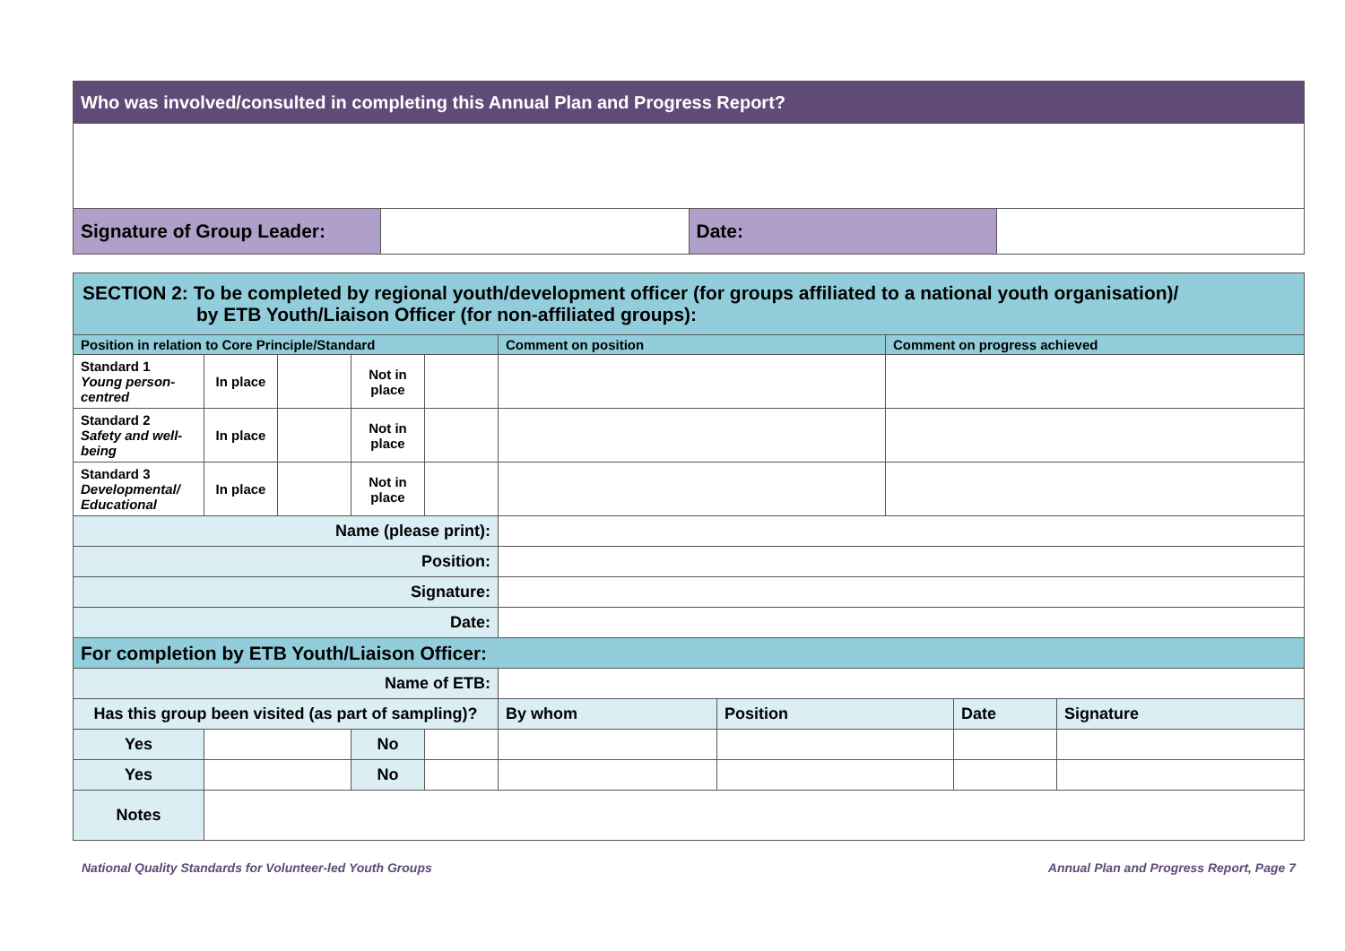| Who was involved/consulted in completing this Annual Plan and Progress Report? | | | |
| Signature of Group Leader: | | Date: | |
| SECTION 2: To be completed by regional youth/development officer (for groups affiliated to a national youth organisation)/ by ETB Youth/Liaison Officer (for non-affiliated groups): | | | | | | | | | |
| Position in relation to Core Principle/Standard | | | | | Comment on position | | Comment on progress achieved | | |
| Standard 1 Young person-centred | In place | | Not in place | | | | | | |
| Standard 2 Safety and well-being | In place | | Not in place | | | | | | |
| Standard 3 Developmental/ Educational | In place | | Not in place | | | | | | |
| Name (please print): | | | | | | | | | |
| Position: | | | | | | | | | |
| Signature: | | | | | | | | | |
| Date: | | | | | | | | | |
| For completion by ETB Youth/Liaison Officer: | | | | | | | | | |
| Name of ETB: | | | | | | | | | |
| Has this group been visited (as part of sampling)? | | | | | By whom | Position | | Date | Signature |
| Yes | | | No | | | | | | |
| Yes | | | No | | | | | | |
| Notes | | | | | | | | | |
National Quality Standards for Volunteer-led Youth Groups Annual Plan and Progress Report, Page 7